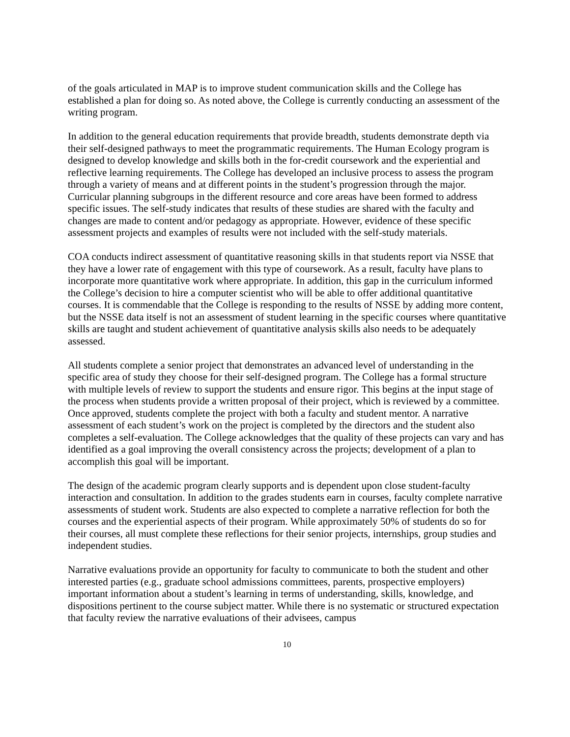of the goals articulated in MAP is to improve student communication skills and the College has established a plan for doing so. As noted above, the College is currently conducting an assessment of the writing program.
In addition to the general education requirements that provide breadth, students demonstrate depth via their self-designed pathways to meet the programmatic requirements. The Human Ecology program is designed to develop knowledge and skills both in the for-credit coursework and the experiential and reflective learning requirements. The College has developed an inclusive process to assess the program through a variety of means and at different points in the student’s progression through the major. Curricular planning subgroups in the different resource and core areas have been formed to address specific issues. The self-study indicates that results of these studies are shared with the faculty and changes are made to content and/or pedagogy as appropriate. However, evidence of these specific assessment projects and examples of results were not included with the self-study materials.
COA conducts indirect assessment of quantitative reasoning skills in that students report via NSSE that they have a lower rate of engagement with this type of coursework. As a result, faculty have plans to incorporate more quantitative work where appropriate. In addition, this gap in the curriculum informed the College’s decision to hire a computer scientist who will be able to offer additional quantitative courses. It is commendable that the College is responding to the results of NSSE by adding more content, but the NSSE data itself is not an assessment of student learning in the specific courses where quantitative skills are taught and student achievement of quantitative analysis skills also needs to be adequately assessed.
All students complete a senior project that demonstrates an advanced level of understanding in the specific area of study they choose for their self-designed program. The College has a formal structure with multiple levels of review to support the students and ensure rigor. This begins at the input stage of the process when students provide a written proposal of their project, which is reviewed by a committee. Once approved, students complete the project with both a faculty and student mentor. A narrative assessment of each student’s work on the project is completed by the directors and the student also completes a self-evaluation. The College acknowledges that the quality of these projects can vary and has identified as a goal improving the overall consistency across the projects; development of a plan to accomplish this goal will be important.
The design of the academic program clearly supports and is dependent upon close student-faculty interaction and consultation. In addition to the grades students earn in courses, faculty complete narrative assessments of student work. Students are also expected to complete a narrative reflection for both the courses and the experiential aspects of their program. While approximately 50% of students do so for their courses, all must complete these reflections for their senior projects, internships, group studies and independent studies.
Narrative evaluations provide an opportunity for faculty to communicate to both the student and other interested parties (e.g., graduate school admissions committees, parents, prospective employers) important information about a student’s learning in terms of understanding, skills, knowledge, and dispositions pertinent to the course subject matter. While there is no systematic or structured expectation that faculty review the narrative evaluations of their advisees, campus
10